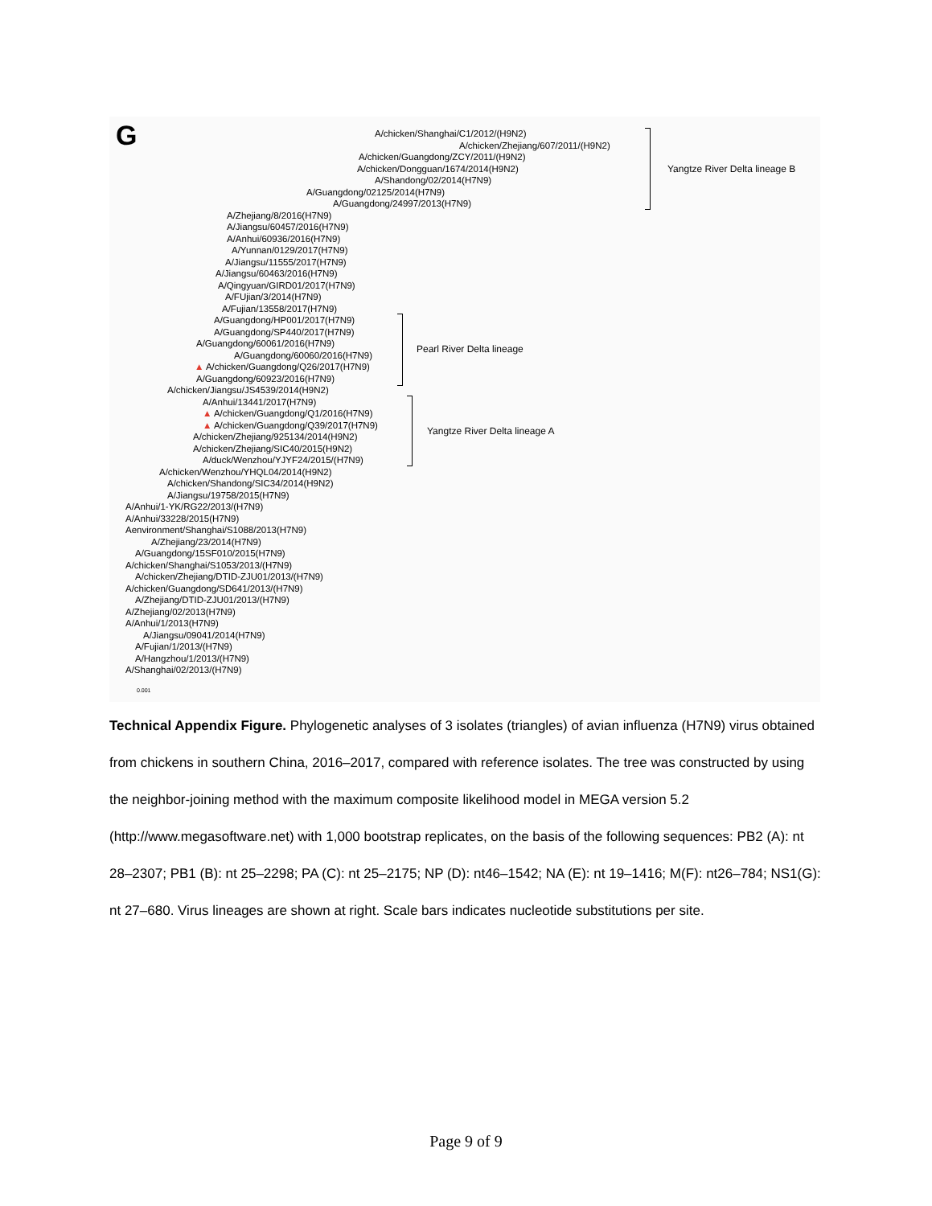G
A/chicken/Shanghai/C1/2012/(H9N2)
A/chicken/Zhejiang/607/2011/(H9N2)
A/chicken/Guangdong/ZCY/2011/(H9N2)
A/chicken/Dongguan/1674/2014(H9N2)
A/Shandong/02/2014(H7N9)
A/Guangdong/02125/2014(H7N9)
A/Guangdong/24997/2013(H7N9)
A/Zhejiang/8/2016(H7N9)
A/Jiangsu/60457/2016(H7N9)
A/Anhui/60936/2016(H7N9)
A/Yunnan/0129/2017(H7N9)
A/Jiangsu/11555/2017(H7N9)
A/Jiangsu/60463/2016(H7N9)
A/Qingyuan/GIRD01/2017(H7N9)
A/FUjian/3/2014(H7N9)
A/Fujian/13558/2017(H7N9)
A/Guangdong/HP001/2017(H7N9)
A/Guangdong/SP440/2017(H7N9)
A/Guangdong/60061/2016(H7N9)
A/Guangdong/60060/2016(H7N9)
▲ A/chicken/Guangdong/Q26/2017(H7N9)
A/Guangdong/60923/2016(H7N9)
A/chicken/Jiangsu/JS4539/2014(H9N2)
A/Anhui/13441/2017(H7N9)
▲ A/chicken/Guangdong/Q1/2016(H7N9)
▲ A/chicken/Guangdong/Q39/2017(H7N9)
A/chicken/Zhejiang/925134/2014(H9N2)
A/chicken/Zhejiang/SIC40/2015(H9N2)
A/duck/Wenzhou/YJYF24/2015/(H7N9)
A/chicken/Wenzhou/YHQL04/2014(H9N2)
A/chicken/Shandong/SIC34/2014(H9N2)
A/Jiangsu/19758/2015(H7N9)
A/Anhui/1-YK/RG22/2013/(H7N9)
A/Anhui/33228/2015(H7N9)
Aenvironment/Shanghai/S1088/2013(H7N9)
A/Zhejiang/23/2014(H7N9)
A/Guangdong/15SF010/2015(H7N9)
A/chicken/Shanghai/S1053/2013/(H7N9)
A/chicken/Zhejiang/DTID-ZJU01/2013/(H7N9)
A/chicken/Guangdong/SD641/2013/(H7N9)
A/Zhejiang/DTID-ZJU01/2013/(H7N9)
A/Zhejiang/02/2013(H7N9)
A/Anhui/1/2013(H7N9)
A/Jiangsu/09041/2014(H7N9)
A/Fujian/1/2013/(H7N9)
A/Hangzhou/1/2013/(H7N9)
A/Shanghai/02/2013/(H7N9)
Yangtze River Delta lineage B
Pearl River Delta lineage
Yangtze River Delta lineage A
0.001
Technical Appendix Figure. Phylogenetic analyses of 3 isolates (triangles) of avian influenza (H7N9) virus obtained from chickens in southern China, 2016–2017, compared with reference isolates. The tree was constructed by using the neighbor-joining method with the maximum composite likelihood model in MEGA version 5.2 (http://www.megasoftware.net) with 1,000 bootstrap replicates, on the basis of the following sequences: PB2 (A): nt 28–2307; PB1 (B): nt 25–2298; PA (C): nt 25–2175; NP (D): nt46–1542; NA (E): nt 19–1416; M(F): nt26–784; NS1(G): nt 27–680. Virus lineages are shown at right. Scale bars indicates nucleotide substitutions per site.
Page 9 of 9